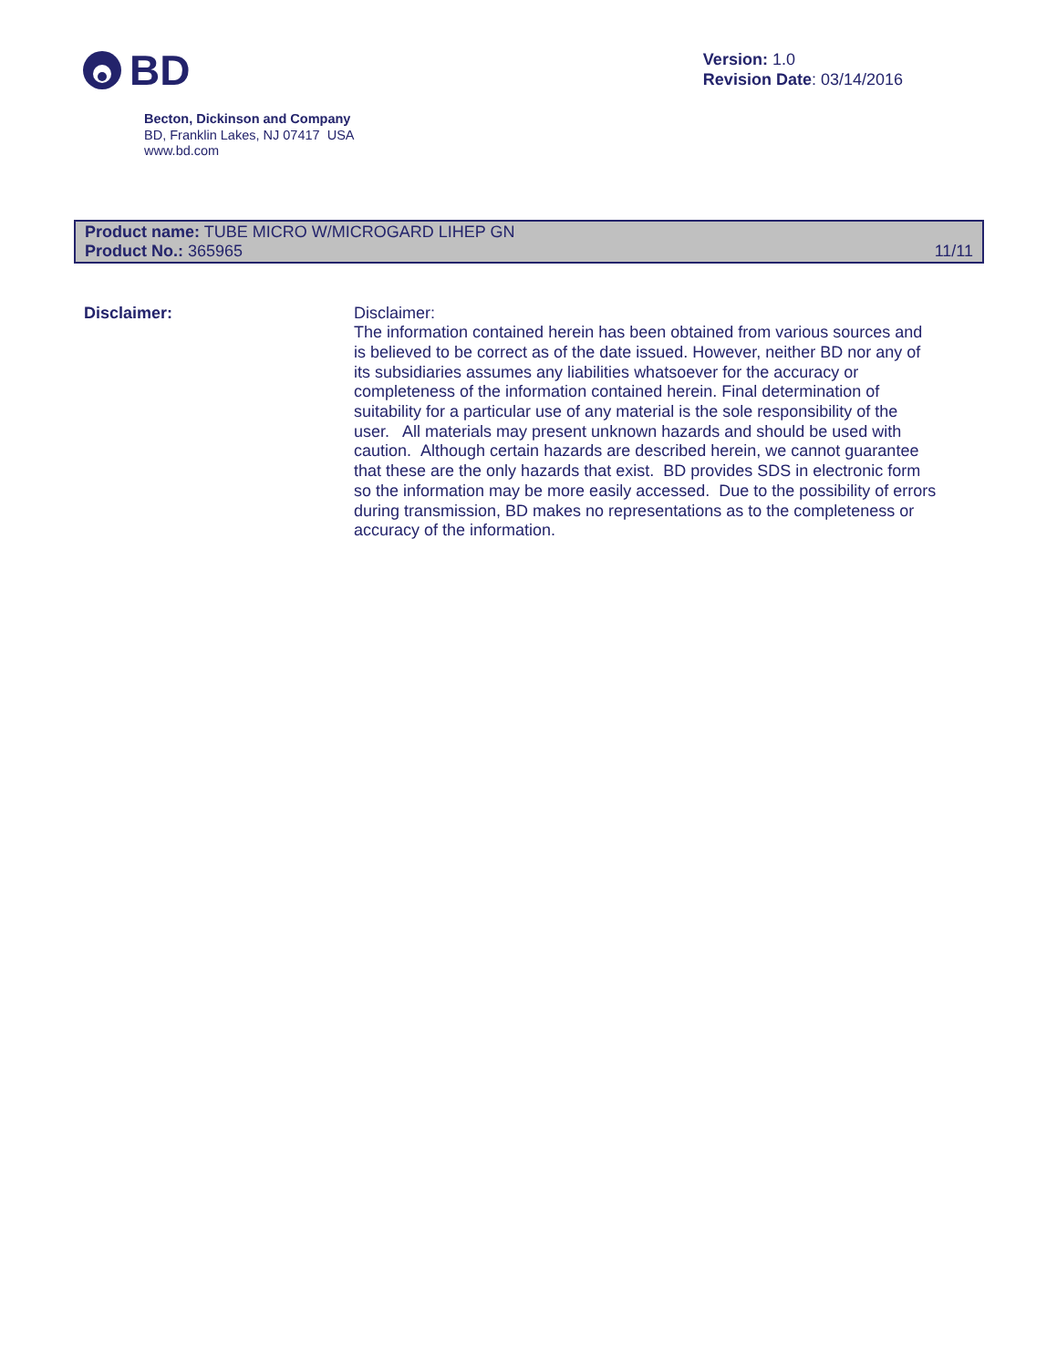BD
Version: 1.0
Revision Date: 03/14/2016
Becton, Dickinson and Company
BD, Franklin Lakes, NJ 07417 USA
www.bd.com
Product name: TUBE MICRO W/MICROGARD LIHEP GN
Product No.: 365965
11/11
Disclaimer: Disclaimer:
The information contained herein has been obtained from various sources and is believed to be correct as of the date issued. However, neither BD nor any of its subsidiaries assumes any liabilities whatsoever for the accuracy or completeness of the information contained herein. Final determination of suitability for a particular use of any material is the sole responsibility of the user. All materials may present unknown hazards and should be used with caution. Although certain hazards are described herein, we cannot guarantee that these are the only hazards that exist. BD provides SDS in electronic form so the information may be more easily accessed. Due to the possibility of errors during transmission, BD makes no representations as to the completeness or accuracy of the information.